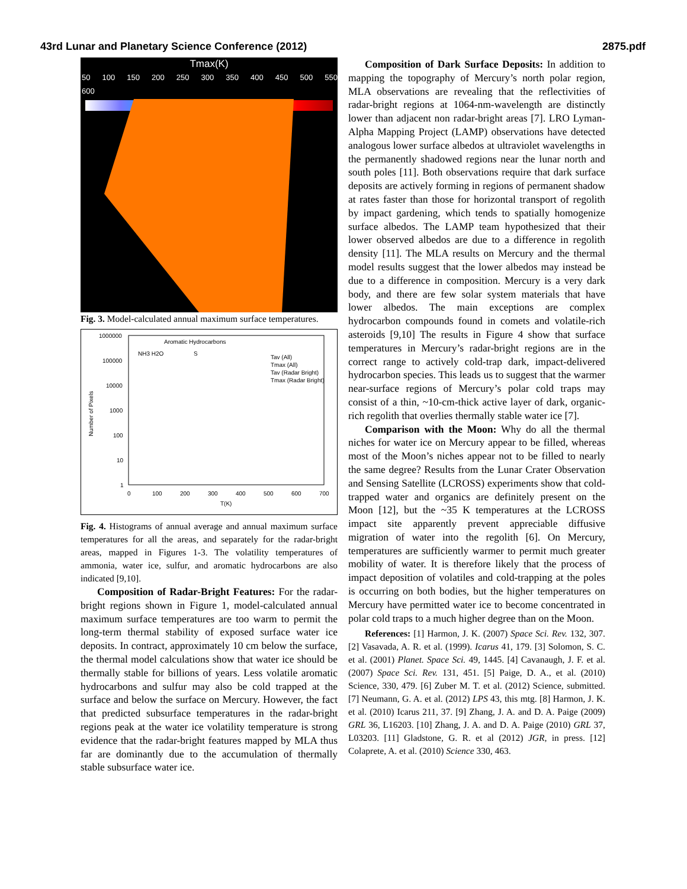43rd Lunar and Planetary Science Conference (2012) 2875.pdf
Tmax(K)
50 100 150 200 250 300 350 400 450 500 550 600
Fig. 3. Model-calculated annual maximum surface temperatures.
1000000
100000
10000
1000
100
10
1
Aromatic Hydrocarbons
NH3 H2O
S
Tav (All)
Tmax (All)
Tav (Radar Bright)
Tmax (Radar Bright)
0
100
200
300
400
500
600
700
T(K)
Number of Pixels
Fig. 4. Histograms of annual average and annual maximum surface temperatures for all the areas, and separately for the radar-bright areas, mapped in Figures 1-3. The volatility temperatures of ammonia, water ice, sulfur, and aromatic hydrocarbons are also indicated [9,10].
Composition of Radar-Bright Features: For the radar-bright regions shown in Figure 1, model-calculated annual maximum surface temperatures are too warm to permit the long-term thermal stability of exposed surface water ice deposits. In contract, approximately 10 cm below the surface, the thermal model calculations show that water ice should be thermally stable for billions of years. Less volatile aromatic hydrocarbons and sulfur may also be cold trapped at the surface and below the surface on Mercury. However, the fact that predicted subsurface temperatures in the radar-bright regions peak at the water ice volatility temperature is strong evidence that the radar-bright features mapped by MLA thus far are dominantly due to the accumulation of thermally stable subsurface water ice.
Composition of Dark Surface Deposits: In addition to mapping the topography of Mercury’s north polar region, MLA observations are revealing that the reflectivities of radar-bright regions at 1064-nm-wavelength are distinctly lower than adjacent non radar-bright areas [7]. LRO Lyman-Alpha Mapping Project (LAMP) observations have detected analogous lower surface albedos at ultraviolet wavelengths in the permanently shadowed regions near the lunar north and south poles [11]. Both observations require that dark surface deposits are actively forming in regions of permanent shadow at rates faster than those for horizontal transport of regolith by impact gardening, which tends to spatially homogenize surface albedos. The LAMP team hypothesized that their lower observed albedos are due to a difference in regolith density [11]. The MLA results on Mercury and the thermal model results suggest that the lower albedos may instead be due to a difference in composition. Mercury is a very dark body, and there are few solar system materials that have lower albedos. The main exceptions are complex hydrocarbon compounds found in comets and volatile-rich asteroids [9,10] The results in Figure 4 show that surface temperatures in Mercury’s radar-bright regions are in the correct range to actively cold-trap dark, impact-delivered hydrocarbon species. This leads us to suggest that the warmer near-surface regions of Mercury’s polar cold traps may consist of a thin, ~10-cm-thick active layer of dark, organic-rich regolith that overlies thermally stable water ice [7].
Comparison with the Moon: Why do all the thermal niches for water ice on Mercury appear to be filled, whereas most of the Moon’s niches appear not to be filled to nearly the same degree? Results from the Lunar Crater Observation and Sensing Satellite (LCROSS) experiments show that cold-trapped water and organics are definitely present on the Moon [12], but the ~35 K temperatures at the LCROSS impact site apparently prevent appreciable diffusive migration of water into the regolith [6]. On Mercury, temperatures are sufficiently warmer to permit much greater mobility of water. It is therefore likely that the process of impact deposition of volatiles and cold-trapping at the poles is occurring on both bodies, but the higher temperatures on Mercury have permitted water ice to become concentrated in polar cold traps to a much higher degree than on the Moon.
References: [1] Harmon, J. K. (2007) Space Sci. Rev. 132, 307. [2] Vasavada, A. R. et al. (1999). Icarus 41, 179. [3] Solomon, S. C. et al. (2001) Planet. Space Sci. 49, 1445. [4] Cavanaugh, J. F. et al. (2007) Space Sci. Rev. 131, 451. [5] Paige, D. A., et al. (2010) Science, 330, 479. [6] Zuber M. T. et al. (2012) Science, submitted. [7] Neumann, G. A. et al. (2012) LPS 43, this mtg. [8] Harmon, J. K. et al. (2010) Icarus 211, 37. [9] Zhang, J. A. and D. A. Paige (2009) GRL 36, L16203. [10] Zhang, J. A. and D. A. Paige (2010) GRL 37, L03203. [11] Gladstone, G. R. et al (2012) JGR, in press. [12] Colaprete, A. et al. (2010) Science 330, 463.